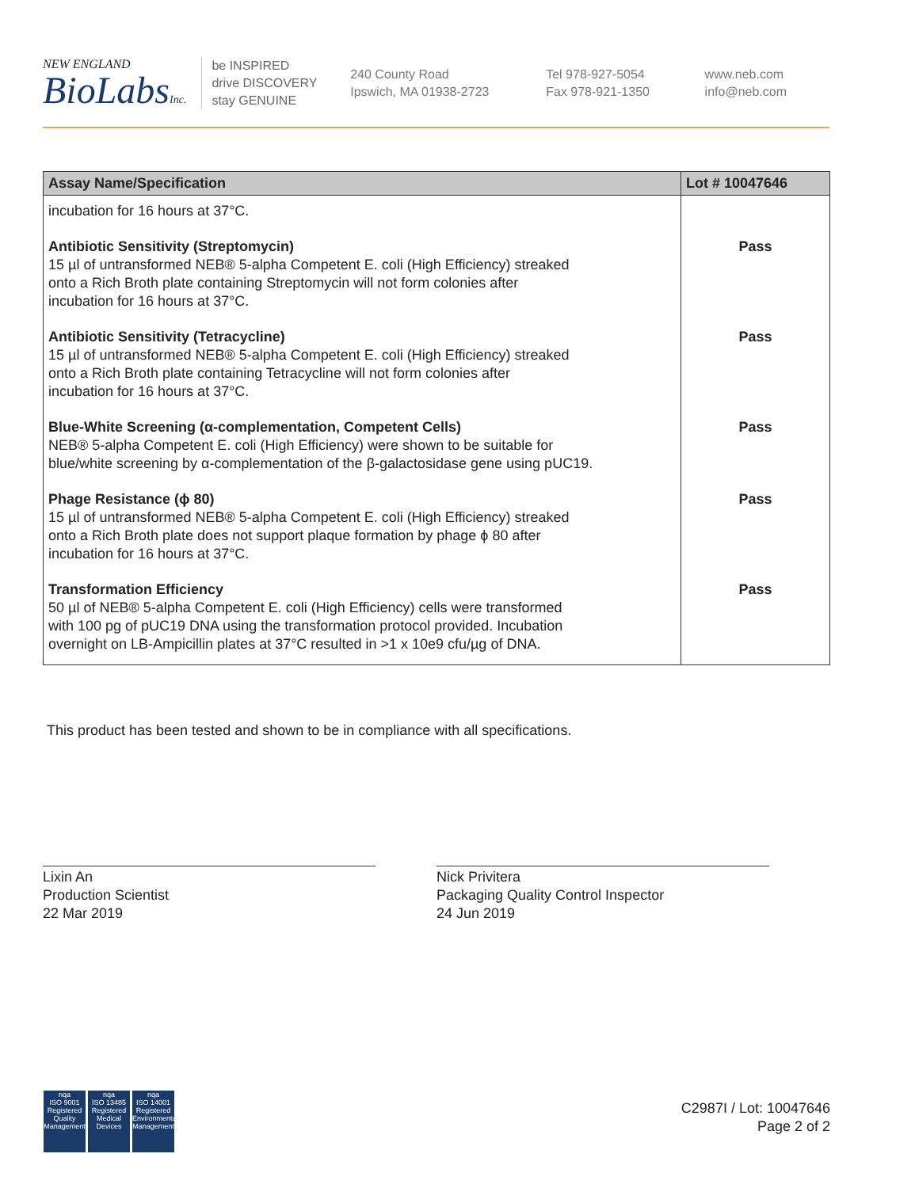NEW ENGLAND
BioLabsInc.
be INSPIRED
drive DISCOVERY
stay GENUINE
240 County Road
Ipswich, MA 01938-2723
Tel 978-927-5054
Fax 978-921-1350
www.neb.com
info@neb.com
| Assay Name/Specification | Lot # 10047646 |
| --- | --- |
| incubation for 16 hours at 37°C. | |
| Antibiotic Sensitivity (Streptomycin) 15 µl of untransformed NEB® 5-alpha Competent E. coli (High Efficiency) streaked onto a Rich Broth plate containing Streptomycin will not form colonies after incubation for 16 hours at 37°C. | Pass |
| Antibiotic Sensitivity (Tetracycline) 15 µl of untransformed NEB® 5-alpha Competent E. coli (High Efficiency) streaked onto a Rich Broth plate containing Tetracycline will not form colonies after incubation for 16 hours at 37°C. | Pass |
| Blue-White Screening (α-complementation, Competent Cells) NEB® 5-alpha Competent E. coli (High Efficiency) were shown to be suitable for blue/white screening by α-complementation of the β-galactosidase gene using pUC19. | Pass |
| Phage Resistance (ϕ 80) 15 µl of untransformed NEB® 5-alpha Competent E. coli (High Efficiency) streaked onto a Rich Broth plate does not support plaque formation by phage ϕ 80 after incubation for 16 hours at 37°C. | Pass |
| Transformation Efficiency 50 µl of NEB® 5-alpha Competent E. coli (High Efficiency) cells were transformed with 100 pg of pUC19 DNA using the transformation protocol provided. Incubation overnight on LB-Ampicillin plates at 37°C resulted in >1 x 10e9 cfu/µg of DNA. | Pass |
This product has been tested and shown to be in compliance with all specifications.
Lixin An
Production Scientist
22 Mar 2019
Nick Privitera
Packaging Quality Control Inspector
24 Jun 2019
nqa
ISO 9001
Registered
Quality Management
nqa
ISO 13485
Registered
Medical Devices
nqa
ISO 14001
Registered
Environmental Management
C2987I / Lot: 10047646
Page 2 of 2